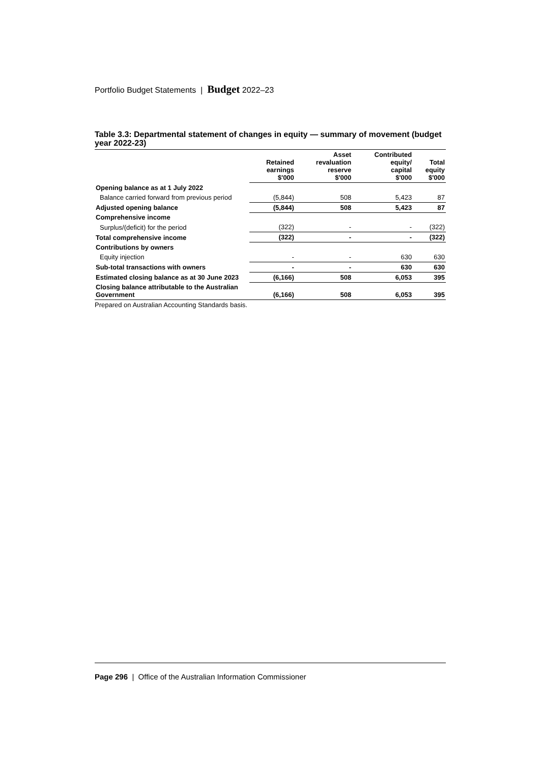Portfolio Budget Statements | Budget 2022–23
Table 3.3: Departmental statement of changes in equity — summary of movement (budget year 2022-23)
| | Retained earnings $'000 | Asset revaluation reserve $'000 | Contributed equity/ capital $'000 | Total equity $'000 |
| --- | --- | --- | --- | --- |
| Opening balance as at 1 July 2022 | | | | |
| Balance carried forward from previous period | (5,844) | 508 | 5,423 | 87 |
| Adjusted opening balance | (5,844) | 508 | 5,423 | 87 |
| Comprehensive income | | | | |
| Surplus/(deficit) for the period | (322) | - | - | (322) |
| Total comprehensive income | (322) | - | - | (322) |
| Contributions by owners | | | | |
| Equity injection | - | - | 630 | 630 |
| Sub-total transactions with owners | - | - | 630 | 630 |
| Estimated closing balance as at 30 June 2023 | (6,166) | 508 | 6,053 | 395 |
| Closing balance attributable to the Australian Government | (6,166) | 508 | 6,053 | 395 |
Prepared on Australian Accounting Standards basis.
Page 296 | Office of the Australian Information Commissioner